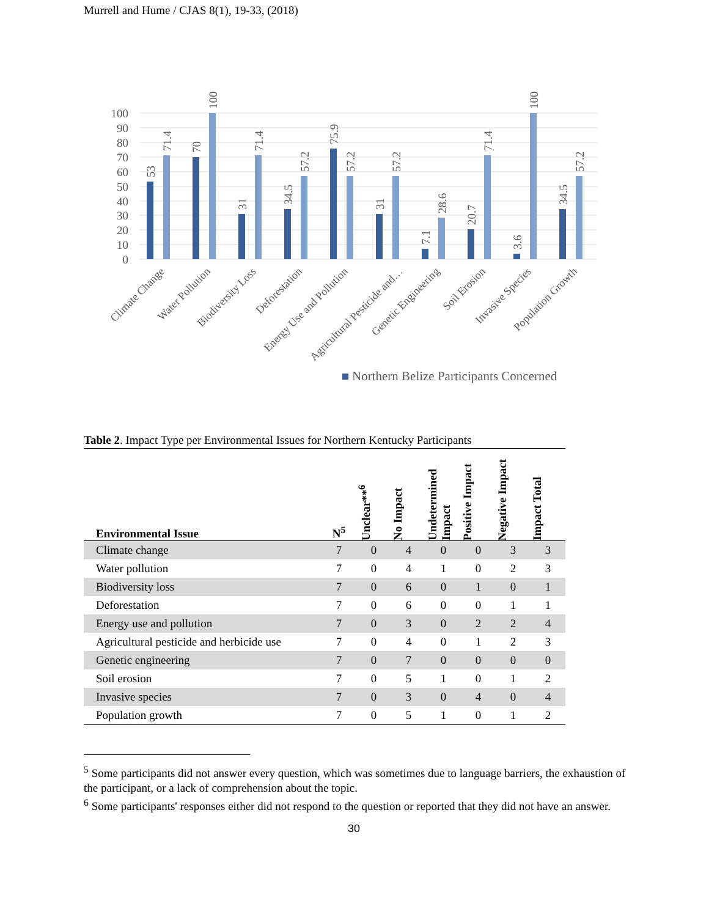Murrell and Hume / CJAS 8(1), 19-33, (2018)
100
90
80
70
60
50
40
30
20
10
0
53
71.4
70
100
31
71.4
34.5
57.2
75.9
57.2
31
57.2
7.1
28.6
20.7
71.4
3.6
100
34.5
57.2
Climate Change
Water Pollution
Biodiversity Loss
Deforestation
Energy Use and Pollution
Agricultural Pesticide and…
Genetic Engineering
Soil Erosion
Invasive Species
Population Growth
Northern Belize Participants Concerned
Table 2. Impact Type per Environmental Issues for Northern Kentucky Participants
| Environmental Issue | N<sup>5</sup> | Unclear**<sup>6</sup> | No Impact | Undetermined Impact | Positive Impact | Negative Impact | Impact Total |
| --- | --- | --- | --- | --- | --- | --- | --- |
| Climate change | 7 | 0 | 4 | 0 | 0 | 3 | 3 |
| Water pollution | 7 | 0 | 4 | 1 | 0 | 2 | 3 |
| Biodiversity loss | 7 | 0 | 6 | 0 | 1 | 0 | 1 |
| Deforestation | 7 | 0 | 6 | 0 | 0 | 1 | 1 |
| Energy use and pollution | 7 | 0 | 3 | 0 | 2 | 2 | 4 |
| Agricultural pesticide and herbicide use | 7 | 0 | 4 | 0 | 1 | 2 | 3 |
| Genetic engineering | 7 | 0 | 7 | 0 | 0 | 0 | 0 |
| Soil erosion | 7 | 0 | 5 | 1 | 0 | 1 | 2 |
| Invasive species | 7 | 0 | 3 | 0 | 4 | 0 | 4 |
| Population growth | 7 | 0 | 5 | 1 | 0 | 1 | 2 |
<sup>5</sup> Some participants did not answer every question, which was sometimes due to language barriers, the exhaustion of the participant, or a lack of comprehension about the topic.
<sup>6</sup> Some participants' responses either did not respond to the question or reported that they did not have an answer.
30